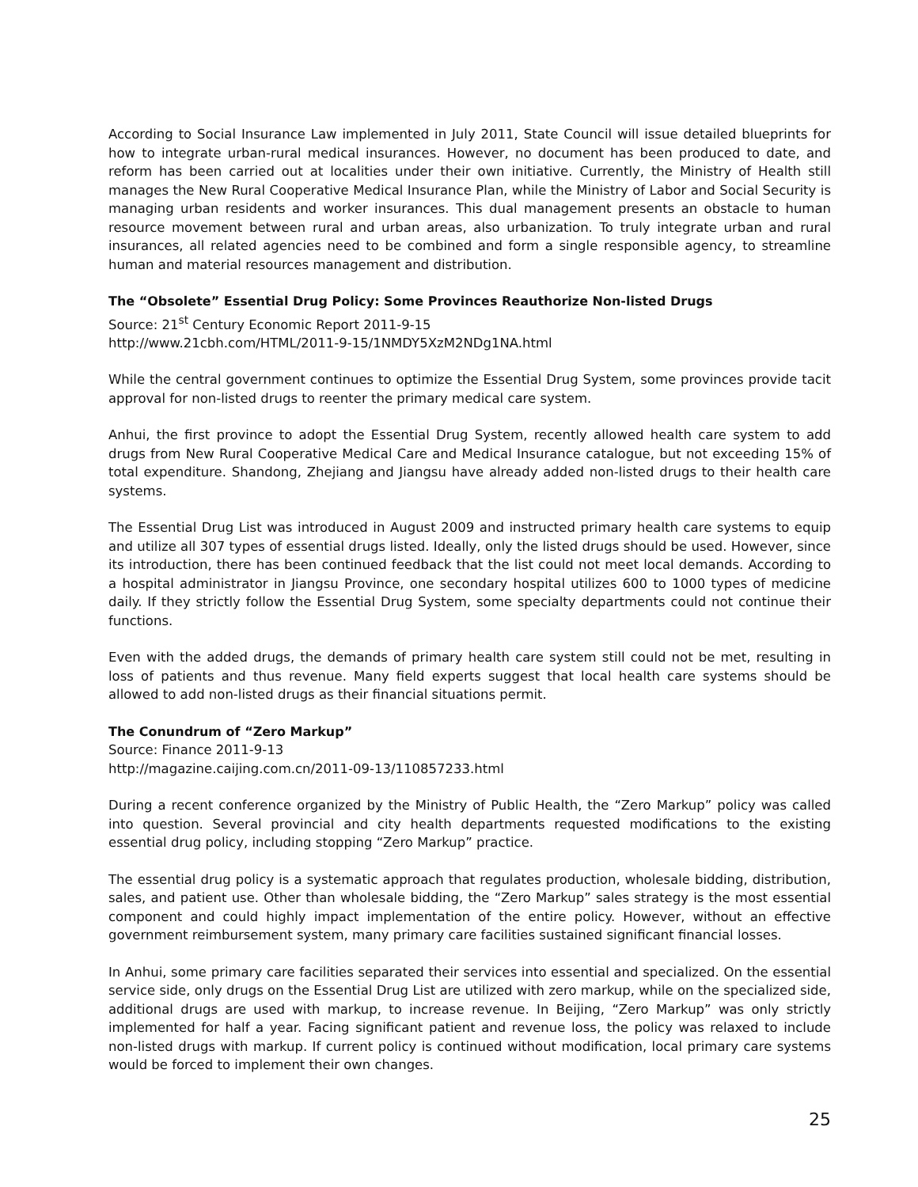According to Social Insurance Law implemented in July 2011, State Council will issue detailed blueprints for how to integrate urban-rural medical insurances. However, no document has been produced to date, and reform has been carried out at localities under their own initiative. Currently, the Ministry of Health still manages the New Rural Cooperative Medical Insurance Plan, while the Ministry of Labor and Social Security is managing urban residents and worker insurances. This dual management presents an obstacle to human resource movement between rural and urban areas, also urbanization. To truly integrate urban and rural insurances, all related agencies need to be combined and form a single responsible agency, to streamline human and material resources management and distribution.
The “Obsolete” Essential Drug Policy: Some Provinces Reauthorize Non-listed Drugs
Source: 21<sup>st</sup> Century Economic Report 2011-9-15
http://www.21cbh.com/HTML/2011-9-15/1NMDY5XzM2NDg1NA.html
While the central government continues to optimize the Essential Drug System, some provinces provide tacit approval for non-listed drugs to reenter the primary medical care system.
Anhui, the first province to adopt the Essential Drug System, recently allowed health care system to add drugs from New Rural Cooperative Medical Care and Medical Insurance catalogue, but not exceeding 15% of total expenditure. Shandong, Zhejiang and Jiangsu have already added non-listed drugs to their health care systems.
The Essential Drug List was introduced in August 2009 and instructed primary health care systems to equip and utilize all 307 types of essential drugs listed. Ideally, only the listed drugs should be used. However, since its introduction, there has been continued feedback that the list could not meet local demands. According to a hospital administrator in Jiangsu Province, one secondary hospital utilizes 600 to 1000 types of medicine daily. If they strictly follow the Essential Drug System, some specialty departments could not continue their functions.
Even with the added drugs, the demands of primary health care system still could not be met, resulting in loss of patients and thus revenue. Many field experts suggest that local health care systems should be allowed to add non-listed drugs as their financial situations permit.
The Conundrum of “Zero Markup”
Source: Finance 2011-9-13
http://magazine.caijing.com.cn/2011-09-13/110857233.html
During a recent conference organized by the Ministry of Public Health, the “Zero Markup” policy was called into question. Several provincial and city health departments requested modifications to the existing essential drug policy, including stopping “Zero Markup” practice.
The essential drug policy is a systematic approach that regulates production, wholesale bidding, distribution, sales, and patient use. Other than wholesale bidding, the “Zero Markup” sales strategy is the most essential component and could highly impact implementation of the entire policy. However, without an effective government reimbursement system, many primary care facilities sustained significant financial losses.
In Anhui, some primary care facilities separated their services into essential and specialized. On the essential service side, only drugs on the Essential Drug List are utilized with zero markup, while on the specialized side, additional drugs are used with markup, to increase revenue. In Beijing, “Zero Markup” was only strictly implemented for half a year. Facing significant patient and revenue loss, the policy was relaxed to include non-listed drugs with markup. If current policy is continued without modification, local primary care systems would be forced to implement their own changes.
25